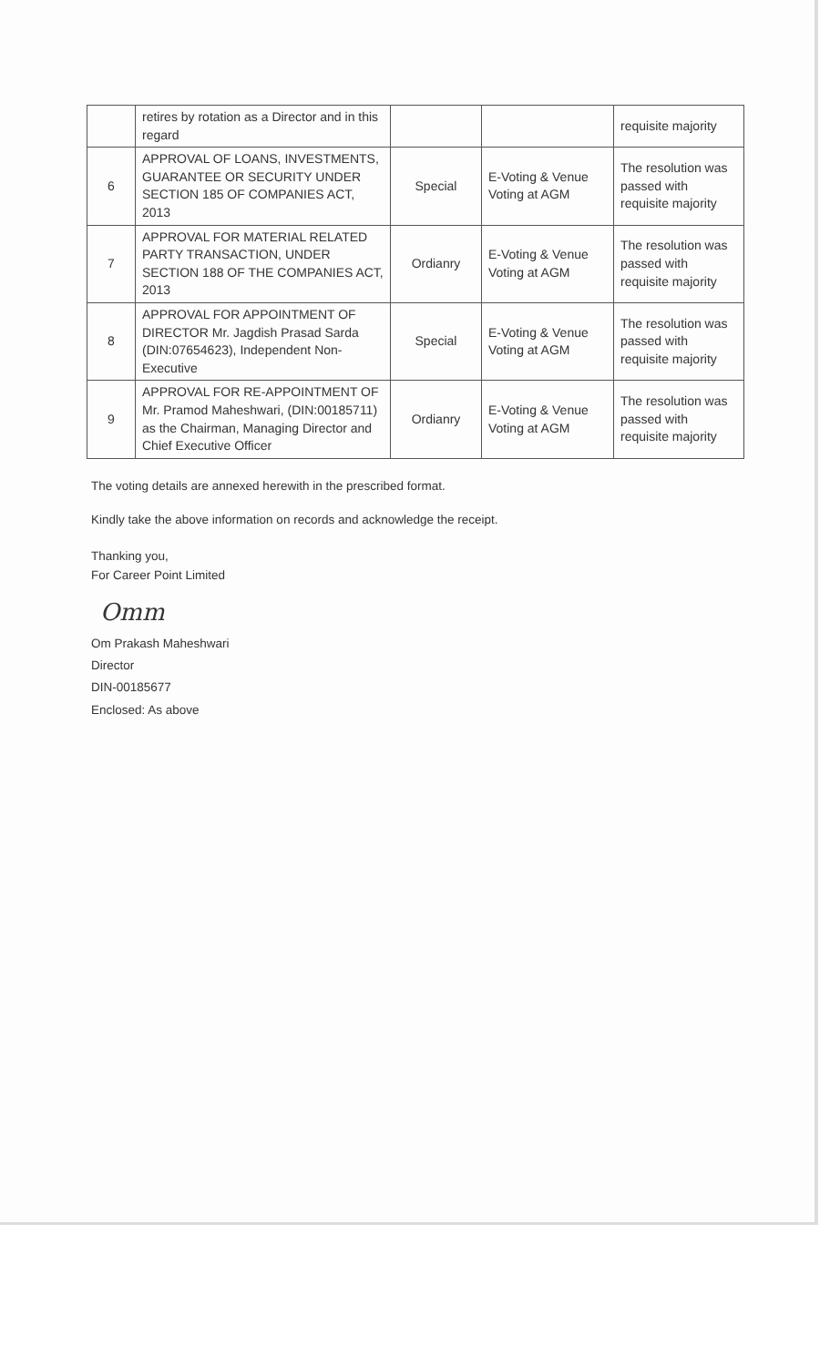| | retires by rotation as a Director and in this regard | | | requisite majority |
| 6 | APPROVAL OF LOANS, INVESTMENTS, GUARANTEE OR SECURITY UNDER SECTION 185 OF COMPANIES ACT, 2013 | Special | E-Voting & Venue Voting at AGM | The resolution was passed with requisite majority |
| 7 | APPROVAL FOR MATERIAL RELATED PARTY TRANSACTION, UNDER SECTION 188 OF THE COMPANIES ACT, 2013 | Ordianry | E-Voting & Venue Voting at AGM | The resolution was passed with requisite majority |
| 8 | APPROVAL FOR APPOINTMENT OF DIRECTOR Mr. Jagdish Prasad Sarda (DIN:07654623), Independent Non-Executive | Special | E-Voting & Venue Voting at AGM | The resolution was passed with requisite majority |
| 9 | APPROVAL FOR RE-APPOINTMENT OF Mr. Pramod Maheshwari, (DIN:00185711) as the Chairman, Managing Director and Chief Executive Officer | Ordianry | E-Voting & Venue Voting at AGM | The resolution was passed with requisite majority |
The voting details are annexed herewith in the prescribed format.
Kindly take the above information on records and acknowledge the receipt.
Thanking you,
For Career Point Limited
Omm
Om Prakash Maheshwari
Director
DIN-00185677
Enclosed: As above